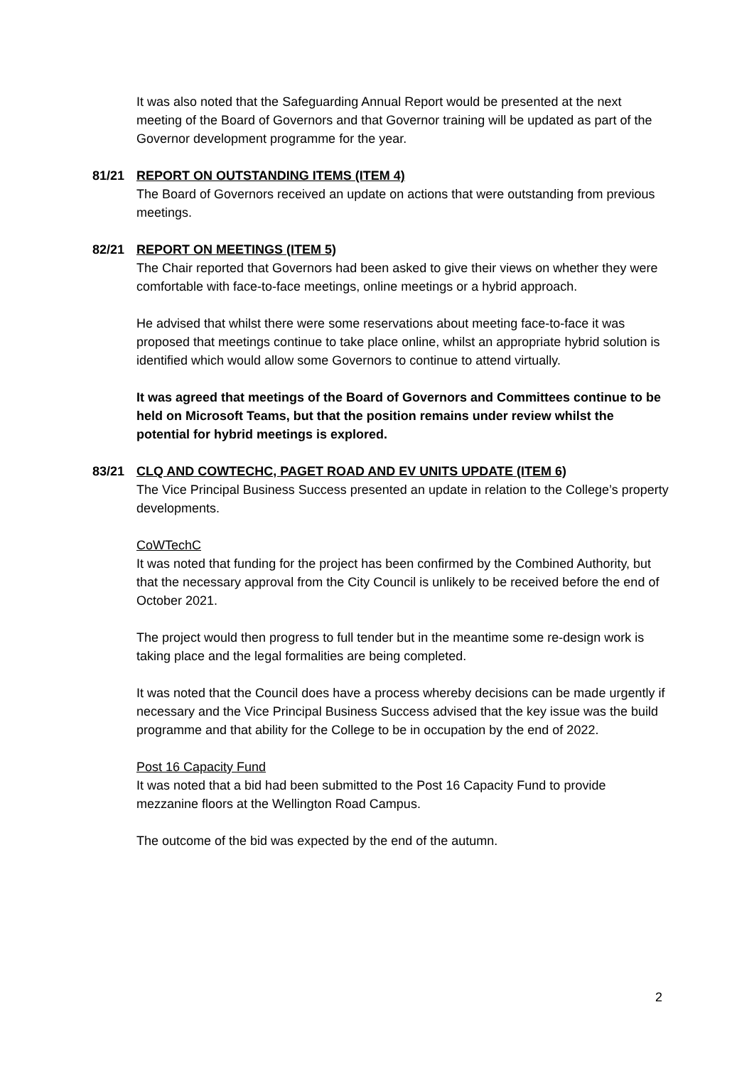It was also noted that the Safeguarding Annual Report would be presented at the next meeting of the Board of Governors and that Governor training will be updated as part of the Governor development programme for the year.
81/21 REPORT ON OUTSTANDING ITEMS (ITEM 4)
The Board of Governors received an update on actions that were outstanding from previous meetings.
82/21 REPORT ON MEETINGS (ITEM 5)
The Chair reported that Governors had been asked to give their views on whether they were comfortable with face-to-face meetings, online meetings or a hybrid approach.
He advised that whilst there were some reservations about meeting face-to-face it was proposed that meetings continue to take place online, whilst an appropriate hybrid solution is identified which would allow some Governors to continue to attend virtually.
It was agreed that meetings of the Board of Governors and Committees continue to be held on Microsoft Teams, but that the position remains under review whilst the potential for hybrid meetings is explored.
83/21 CLQ AND COWTECHC, PAGET ROAD AND EV UNITS UPDATE (ITEM 6)
The Vice Principal Business Success presented an update in relation to the College’s property developments.
CoWTechC
It was noted that funding for the project has been confirmed by the Combined Authority, but that the necessary approval from the City Council is unlikely to be received before the end of October 2021.
The project would then progress to full tender but in the meantime some re-design work is taking place and the legal formalities are being completed.
It was noted that the Council does have a process whereby decisions can be made urgently if necessary and the Vice Principal Business Success advised that the key issue was the build programme and that ability for the College to be in occupation by the end of 2022.
Post 16 Capacity Fund
It was noted that a bid had been submitted to the Post 16 Capacity Fund to provide mezzanine floors at the Wellington Road Campus.
The outcome of the bid was expected by the end of the autumn.
2